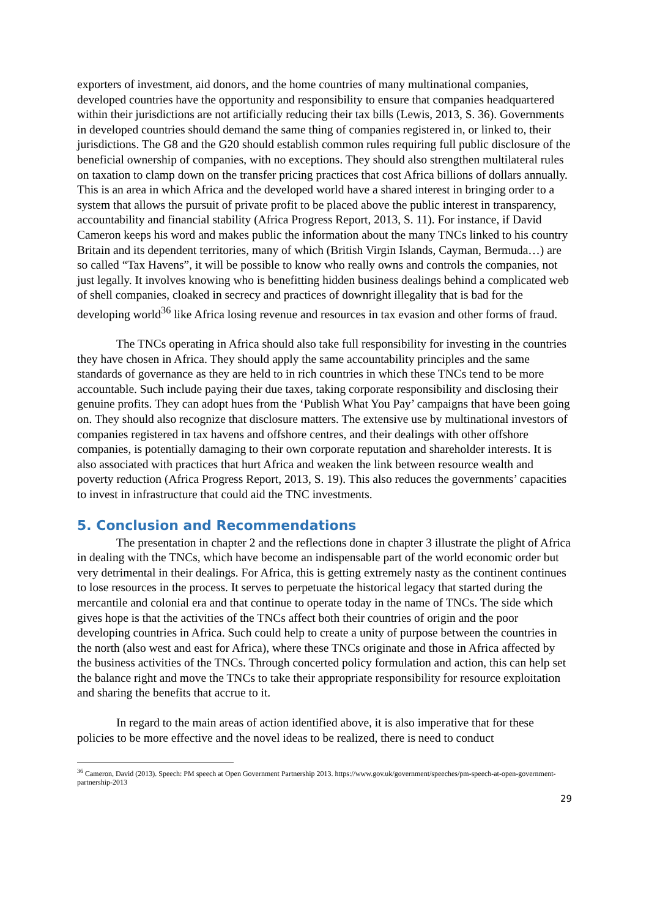exporters of investment, aid donors, and the home countries of many multinational companies, developed countries have the opportunity and responsibility to ensure that companies headquartered within their jurisdictions are not artificially reducing their tax bills (Lewis, 2013, S. 36). Governments in developed countries should demand the same thing of companies registered in, or linked to, their jurisdictions. The G8 and the G20 should establish common rules requiring full public disclosure of the beneficial ownership of companies, with no exceptions. They should also strengthen multilateral rules on taxation to clamp down on the transfer pricing practices that cost Africa billions of dollars annually. This is an area in which Africa and the developed world have a shared interest in bringing order to a system that allows the pursuit of private profit to be placed above the public interest in transparency, accountability and financial stability (Africa Progress Report, 2013, S. 11). For instance, if David Cameron keeps his word and makes public the information about the many TNCs linked to his country Britain and its dependent territories, many of which (British Virgin Islands, Cayman, Bermuda…) are so called “Tax Havens”, it will be possible to know who really owns and controls the companies, not just legally. It involves knowing who is benefitting hidden business dealings behind a complicated web of shell companies, cloaked in secrecy and practices of downright illegality that is bad for the developing world<sup>36</sup> like Africa losing revenue and resources in tax evasion and other forms of fraud.
The TNCs operating in Africa should also take full responsibility for investing in the countries they have chosen in Africa. They should apply the same accountability principles and the same standards of governance as they are held to in rich countries in which these TNCs tend to be more accountable. Such include paying their due taxes, taking corporate responsibility and disclosing their genuine profits. They can adopt hues from the ‘Publish What You Pay’ campaigns that have been going on. They should also recognize that disclosure matters. The extensive use by multinational investors of companies registered in tax havens and offshore centres, and their dealings with other offshore companies, is potentially damaging to their own corporate reputation and shareholder interests. It is also associated with practices that hurt Africa and weaken the link between resource wealth and poverty reduction (Africa Progress Report, 2013, S. 19). This also reduces the governments’ capacities to invest in infrastructure that could aid the TNC investments.
5. Conclusion and Recommendations
The presentation in chapter 2 and the reflections done in chapter 3 illustrate the plight of Africa in dealing with the TNCs, which have become an indispensable part of the world economic order but very detrimental in their dealings. For Africa, this is getting extremely nasty as the continent continues to lose resources in the process. It serves to perpetuate the historical legacy that started during the mercantile and colonial era and that continue to operate today in the name of TNCs. The side which gives hope is that the activities of the TNCs affect both their countries of origin and the poor developing countries in Africa. Such could help to create a unity of purpose between the countries in the north (also west and east for Africa), where these TNCs originate and those in Africa affected by the business activities of the TNCs. Through concerted policy formulation and action, this can help set the balance right and move the TNCs to take their appropriate responsibility for resource exploitation and sharing the benefits that accrue to it.
In regard to the main areas of action identified above, it is also imperative that for these policies to be more effective and the novel ideas to be realized, there is need to conduct
<sup>36</sup> Cameron, David (2013). Speech: PM speech at Open Government Partnership 2013. https://www.gov.uk/government/speeches/pm-speech-at-open-government-partnership-2013
29